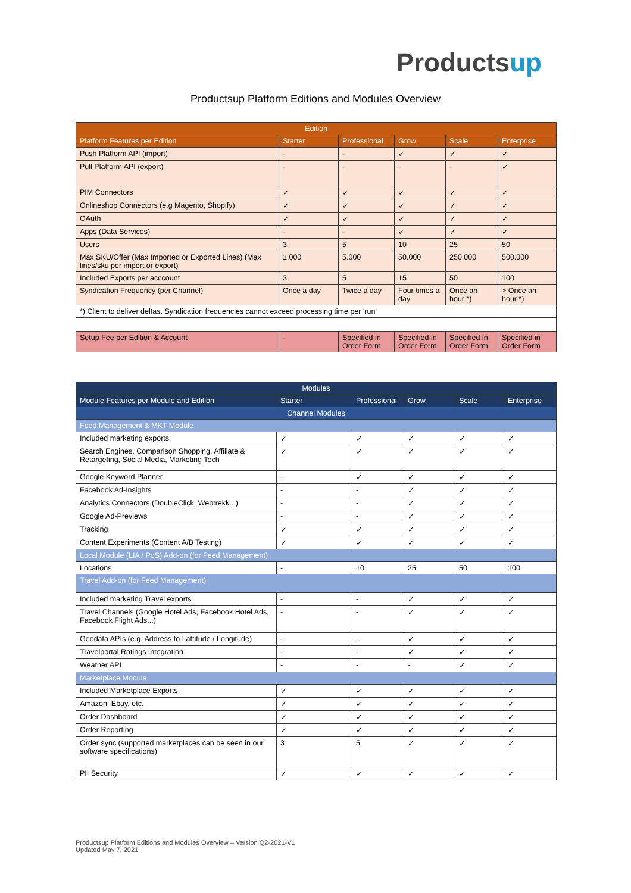Productsup
Productsup Platform Editions and Modules Overview
| Edition | | | | | |
| --- | --- | --- | --- | --- | --- |
| Platform Features per Edition | Starter | Professional | Grow | Scale | Enterprise |
| Push Platform API (import) | - | - | ✓ | ✓ | ✓ |
| Pull Platform API (export) | - | - | - | - | ✓ |
| PIM Connectors | ✓ | ✓ | ✓ | ✓ | ✓ |
| Onlineshop Connectors (e.g Magento, Shopify) | ✓ | ✓ | ✓ | ✓ | ✓ |
| OAuth | ✓ | ✓ | ✓ | ✓ | ✓ |
| Apps (Data Services) | - | - | ✓ | ✓ | ✓ |
| Users | 3 | 5 | 10 | 25 | 50 |
| Max SKU/Offer (Max Imported or Exported Lines) (Max lines/sku per import or export) | 1.000 | 5.000 | 50.000 | 250.000 | 500.000 |
| Included Exports per acccount | 3 | 5 | 15 | 50 | 100 |
| Syndication Frequency (per Channel) | Once a day | Twice a day | Four times a day | Once an hour *) | > Once an hour *) |
| *) Client to deliver deltas. Syndication frequencies cannot exceed processing time per 'run' | | | | | |
| Setup Fee per Edition & Account | - | Specified in Order Form | Specified in Order Form | Specified in Order Form | Specified in Order Form |
| Modules | | | | | |
| --- | --- | --- | --- | --- | --- |
| Module Features per Module and Edition | Starter | Professional | Grow | Scale | Enterprise |
| Channel Modules | | | | | |
| Feed Management & MKT Module | | | | | |
| Included marketing exports | ✓ | ✓ | ✓ | ✓ | ✓ |
| Search Engines, Comparison Shopping, Affiliate & Retargeting, Social Media, Marketing Tech | ✓ | ✓ | ✓ | ✓ | ✓ |
| Google Keyword Planner | - | ✓ | ✓ | ✓ | ✓ |
| Facebook Ad-Insights | - | - | ✓ | ✓ | ✓ |
| Analytics Connectors (DoubleClick, Webtrekk...) | - | - | ✓ | ✓ | ✓ |
| Google Ad-Previews | - | - | ✓ | ✓ | ✓ |
| Tracking | ✓ | ✓ | ✓ | ✓ | ✓ |
| Content Experiments (Content A/B Testing) | ✓ | ✓ | ✓ | ✓ | ✓ |
| Local Module (LIA / PoS) Add-on (for Feed Management) | | | | | |
| Locations | - | 10 | 25 | 50 | 100 |
| Travel Add-on (for Feed Management) | | | | | |
| Included marketing Travel exports | - | - | ✓ | ✓ | ✓ |
| Travel Channels (Google Hotel Ads, Facebook Hotel Ads, Facebook Flight Ads...) | - | - | ✓ | ✓ | ✓ |
| Geodata APIs (e.g. Address to Lattitude / Longitude) | - | - | ✓ | ✓ | ✓ |
| Travelportal Ratings Integration | - | - | ✓ | ✓ | ✓ |
| Weather API | - | - | - | ✓ | ✓ |
| Marketplace Module | | | | | |
| Included Marketplace Exports | ✓ | ✓ | ✓ | ✓ | ✓ |
| Amazon, Ebay, etc. | ✓ | ✓ | ✓ | ✓ | ✓ |
| Order Dashboard | ✓ | ✓ | ✓ | ✓ | ✓ |
| Order Reporting | ✓ | ✓ | ✓ | ✓ | ✓ |
| Order sync (supported marketplaces can be seen in our software specifications) | 3 | 5 | ✓ | ✓ | ✓ |
| PII Security | ✓ | ✓ | ✓ | ✓ | ✓ |
Productsup Platform Editions and Modules Overview – Version Q2-2021-V1
Updated May 7, 2021